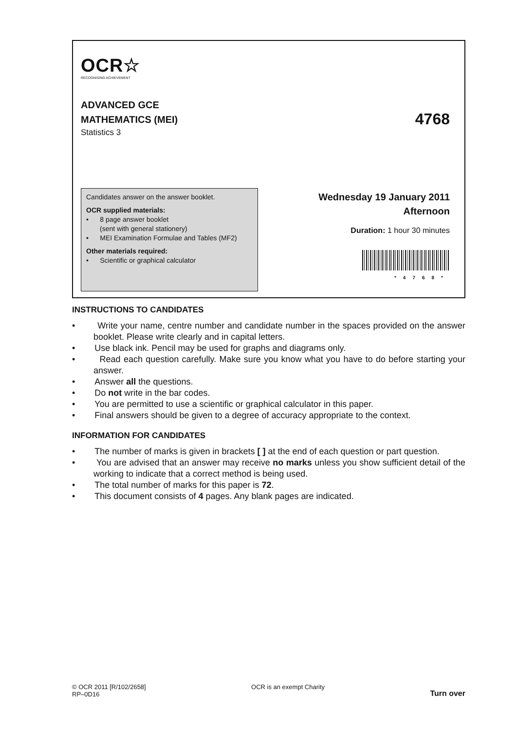OCR☆
RECOGNISING ACHIEVEMENT
ADVANCED GCE
MATHEMATICS (MEI)
Statistics 3
4768
Candidates answer on the answer booklet.
OCR supplied materials:
• 8 page answer booklet
(sent with general stationery)
• MEI Examination Formulae and Tables (MF2)
Other materials required:
• Scientific or graphical calculator
Wednesday 19 January 2011
Afternoon
Duration: 1 hour 30 minutes
*4768*
INSTRUCTIONS TO CANDIDATES
• Write your name, centre number and candidate number in the spaces provided on the answer booklet. Please write clearly and in capital letters.
• Use black ink. Pencil may be used for graphs and diagrams only.
• Read each question carefully. Make sure you know what you have to do before starting your answer.
• Answer all the questions.
• Do not write in the bar codes.
• You are permitted to use a scientific or graphical calculator in this paper.
• Final answers should be given to a degree of accuracy appropriate to the context.
INFORMATION FOR CANDIDATES
• The number of marks is given in brackets [ ] at the end of each question or part question.
• You are advised that an answer may receive no marks unless you show sufficient detail of the working to indicate that a correct method is being used.
• The total number of marks for this paper is 72.
• This document consists of 4 pages. Any blank pages are indicated.
© OCR 2011 [R/102/2658]
RP–0D16
OCR is an exempt Charity
Turn over